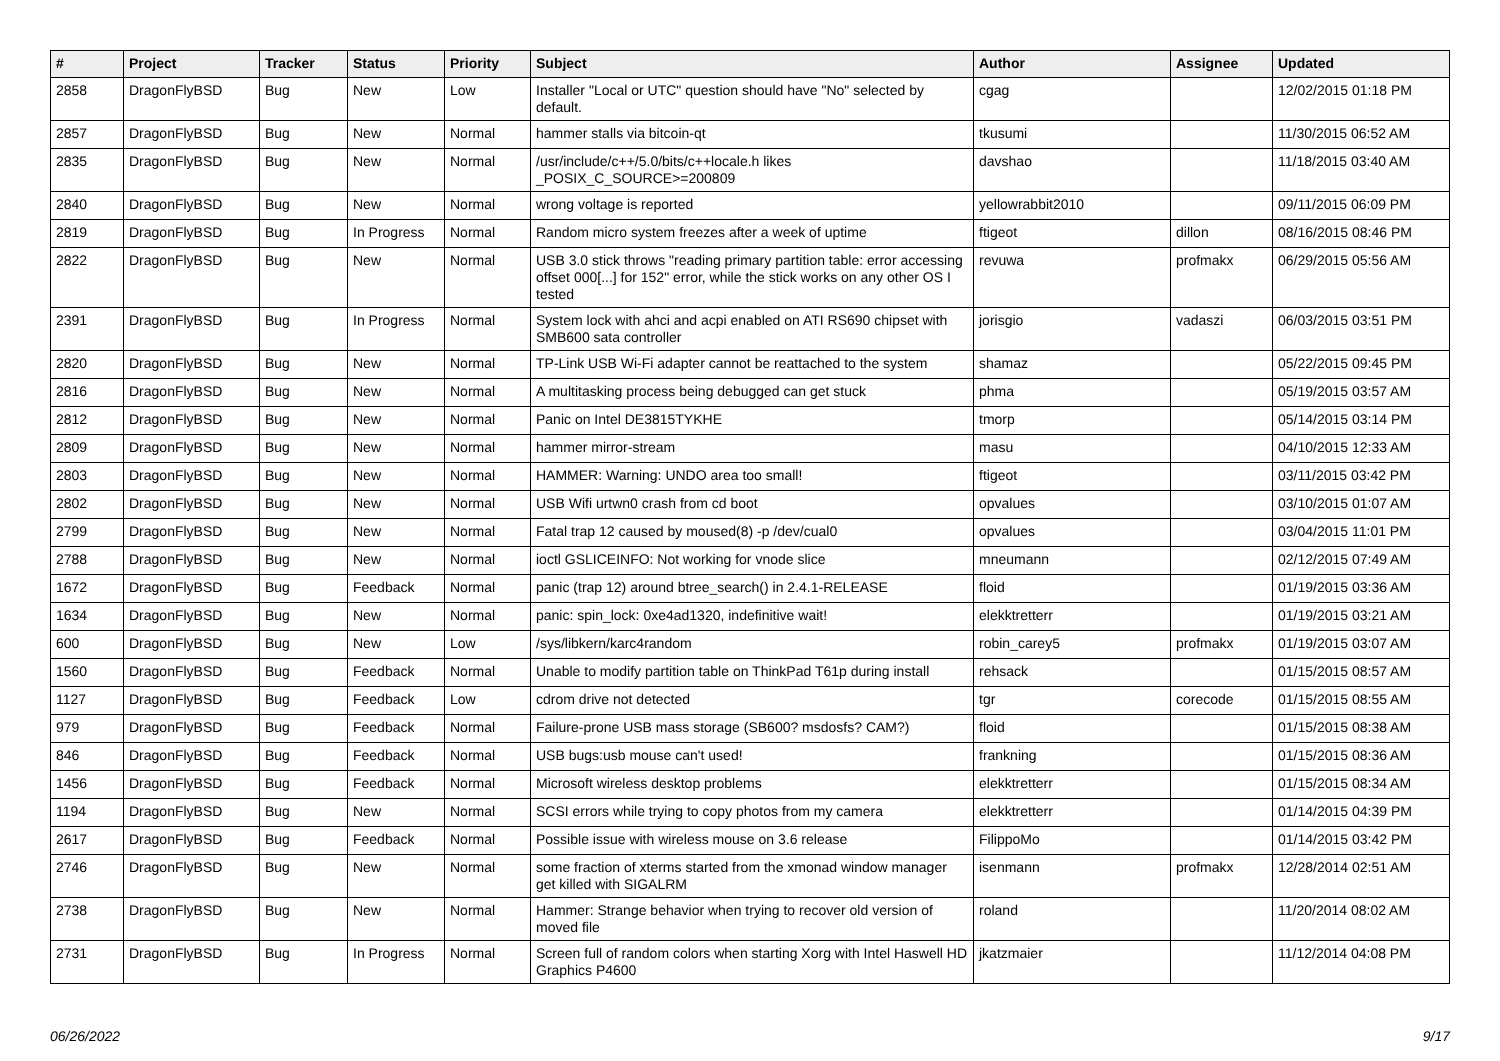| # | Project | Tracker | Status | Priority | Subject | Author | Assignee | Updated |
| --- | --- | --- | --- | --- | --- | --- | --- | --- |
| 2858 | DragonFlyBSD | Bug | New | Low | Installer "Local or UTC" question should have "No" selected by default. | cgag | | 12/02/2015 01:18 PM |
| 2857 | DragonFlyBSD | Bug | New | Normal | hammer stalls via bitcoin-qt | tkusumi | | 11/30/2015 06:52 AM |
| 2835 | DragonFlyBSD | Bug | New | Normal | /usr/include/c++/5.0/bits/c++locale.h likes _POSIX_C_SOURCE>=200809 | davshao | | 11/18/2015 03:40 AM |
| 2840 | DragonFlyBSD | Bug | New | Normal | wrong voltage is reported | yellowrabbit2010 | | 09/11/2015 06:09 PM |
| 2819 | DragonFlyBSD | Bug | In Progress | Normal | Random micro system freezes after a week of uptime | ftigeot | dillon | 08/16/2015 08:46 PM |
| 2822 | DragonFlyBSD | Bug | New | Normal | USB 3.0 stick throws "reading primary partition table: error accessing offset 000[...] for 152" error, while the stick works on any other OS I tested | revuwa | profmakx | 06/29/2015 05:56 AM |
| 2391 | DragonFlyBSD | Bug | In Progress | Normal | System lock with ahci and acpi enabled on ATI RS690 chipset with SMB600 sata controller | jorisgio | vadaszi | 06/03/2015 03:51 PM |
| 2820 | DragonFlyBSD | Bug | New | Normal | TP-Link USB Wi-Fi adapter cannot be reattached to the system | shamaz | | 05/22/2015 09:45 PM |
| 2816 | DragonFlyBSD | Bug | New | Normal | A multitasking process being debugged can get stuck | phma | | 05/19/2015 03:57 AM |
| 2812 | DragonFlyBSD | Bug | New | Normal | Panic on Intel DE3815TYKHE | tmorp | | 05/14/2015 03:14 PM |
| 2809 | DragonFlyBSD | Bug | New | Normal | hammer mirror-stream | masu | | 04/10/2015 12:33 AM |
| 2803 | DragonFlyBSD | Bug | New | Normal | HAMMER: Warning: UNDO area too small! | ftigeot | | 03/11/2015 03:42 PM |
| 2802 | DragonFlyBSD | Bug | New | Normal | USB Wifi urtwn0 crash from cd boot | opvalues | | 03/10/2015 01:07 AM |
| 2799 | DragonFlyBSD | Bug | New | Normal | Fatal trap 12 caused by moused(8) -p /dev/cual0 | opvalues | | 03/04/2015 11:01 PM |
| 2788 | DragonFlyBSD | Bug | New | Normal | ioctl GSLICEINFO: Not working for vnode slice | mneumann | | 02/12/2015 07:49 AM |
| 1672 | DragonFlyBSD | Bug | Feedback | Normal | panic (trap 12) around btree_search() in 2.4.1-RELEASE | floid | | 01/19/2015 03:36 AM |
| 1634 | DragonFlyBSD | Bug | New | Normal | panic: spin_lock: 0xe4ad1320, indefinitive wait! | elekktretterr | | 01/19/2015 03:21 AM |
| 600 | DragonFlyBSD | Bug | New | Low | /sys/libkern/karc4random | robin_carey5 | profmakx | 01/19/2015 03:07 AM |
| 1560 | DragonFlyBSD | Bug | Feedback | Normal | Unable to modify partition table on ThinkPad T61p during install | rehsack | | 01/15/2015 08:57 AM |
| 1127 | DragonFlyBSD | Bug | Feedback | Low | cdrom drive not detected | tgr | corecode | 01/15/2015 08:55 AM |
| 979 | DragonFlyBSD | Bug | Feedback | Normal | Failure-prone USB mass storage (SB600? msdosfs? CAM?) | floid | | 01/15/2015 08:38 AM |
| 846 | DragonFlyBSD | Bug | Feedback | Normal | USB bugs:usb mouse can't used! | frankning | | 01/15/2015 08:36 AM |
| 1456 | DragonFlyBSD | Bug | Feedback | Normal | Microsoft wireless desktop problems | elekktretterr | | 01/15/2015 08:34 AM |
| 1194 | DragonFlyBSD | Bug | New | Normal | SCSI errors while trying to copy photos from my camera | elekktretterr | | 01/14/2015 04:39 PM |
| 2617 | DragonFlyBSD | Bug | Feedback | Normal | Possible issue with wireless mouse on 3.6 release | FilippoMo | | 01/14/2015 03:42 PM |
| 2746 | DragonFlyBSD | Bug | New | Normal | some fraction of xterms started from the xmonad window manager get killed with SIGALRM | isenmann | profmakx | 12/28/2014 02:51 AM |
| 2738 | DragonFlyBSD | Bug | New | Normal | Hammer: Strange behavior when trying to recover old version of moved file | roland | | 11/20/2014 08:02 AM |
| 2731 | DragonFlyBSD | Bug | In Progress | Normal | Screen full of random colors when starting Xorg with Intel Haswell HD Graphics P4600 | jkatzmaier | | 11/12/2014 04:08 PM |
06/26/2022 9/17